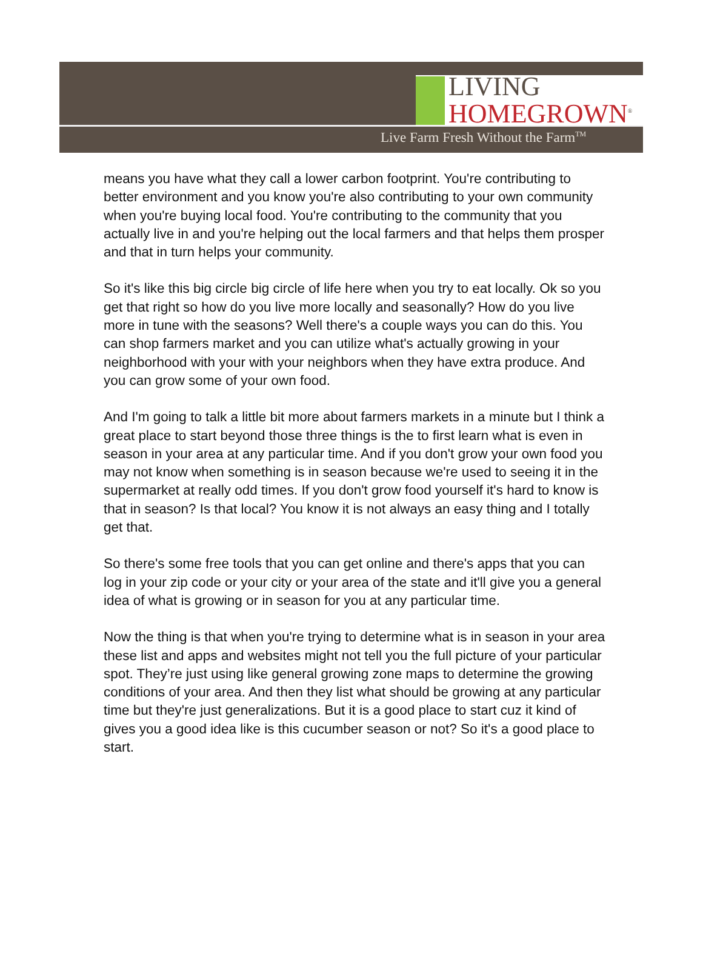LIVING
HOMEGROWN<sup>®</sup>
Live Farm Fresh Without the Farm<sup>TM</sup>
means you have what they call a lower carbon footprint. You're contributing to better environment and you know you're also contributing to your own community when you're buying local food. You're contributing to the community that you actually live in and you're helping out the local farmers and that helps them prosper and that in turn helps your community.
So it's like this big circle big circle of life here when you try to eat locally. Ok so you get that right so how do you live more locally and seasonally? How do you live more in tune with the seasons? Well there's a couple ways you can do this. You can shop farmers market and you can utilize what's actually growing in your neighborhood with your with your neighbors when they have extra produce. And you can grow some of your own food.
And I'm going to talk a little bit more about farmers markets in a minute but I think a great place to start beyond those three things is the to first learn what is even in season in your area at any particular time. And if you don't grow your own food you may not know when something is in season because we're used to seeing it in the supermarket at really odd times. If you don't grow food yourself it's hard to know is that in season? Is that local? You know it is not always an easy thing and I totally get that.
So there's some free tools that you can get online and there's apps that you can log in your zip code or your city or your area of the state and it'll give you a general idea of what is growing or in season for you at any particular time.
Now the thing is that when you're trying to determine what is in season in your area these list and apps and websites might not tell you the full picture of your particular spot. They’re just using like general growing zone maps to determine the growing conditions of your area. And then they list what should be growing at any particular time but they're just generalizations. But it is a good place to start cuz it kind of gives you a good idea like is this cucumber season or not? So it's a good place to start.